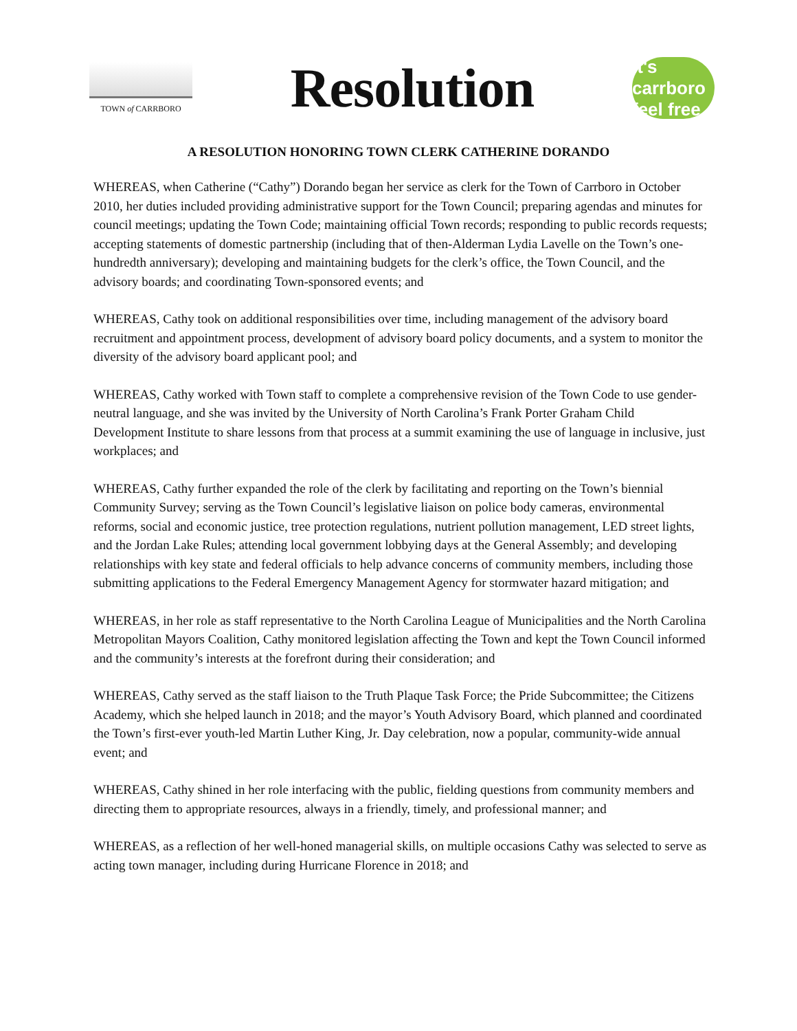TOWN of CARRBORO
Resolution
it's carrboro feel free
A RESOLUTION HONORING TOWN CLERK CATHERINE DORANDO
WHEREAS, when Catherine (“Cathy”) Dorando began her service as clerk for the Town of Carrboro in October 2010, her duties included providing administrative support for the Town Council; preparing agendas and minutes for council meetings; updating the Town Code; maintaining official Town records; responding to public records requests; accepting statements of domestic partnership (including that of then-Alderman Lydia Lavelle on the Town’s one-hundredth anniversary); developing and maintaining budgets for the clerk’s office, the Town Council, and the advisory boards; and coordinating Town-sponsored events; and
WHEREAS, Cathy took on additional responsibilities over time, including management of the advisory board recruitment and appointment process, development of advisory board policy documents, and a system to monitor the diversity of the advisory board applicant pool; and
WHEREAS, Cathy worked with Town staff to complete a comprehensive revision of the Town Code to use gender-neutral language, and she was invited by the University of North Carolina’s Frank Porter Graham Child Development Institute to share lessons from that process at a summit examining the use of language in inclusive, just workplaces; and
WHEREAS, Cathy further expanded the role of the clerk by facilitating and reporting on the Town’s biennial Community Survey; serving as the Town Council’s legislative liaison on police body cameras, environmental reforms, social and economic justice, tree protection regulations, nutrient pollution management, LED street lights, and the Jordan Lake Rules; attending local government lobbying days at the General Assembly; and developing relationships with key state and federal officials to help advance concerns of community members, including those submitting applications to the Federal Emergency Management Agency for stormwater hazard mitigation; and
WHEREAS, in her role as staff representative to the North Carolina League of Municipalities and the North Carolina Metropolitan Mayors Coalition, Cathy monitored legislation affecting the Town and kept the Town Council informed and the community’s interests at the forefront during their consideration; and
WHEREAS, Cathy served as the staff liaison to the Truth Plaque Task Force; the Pride Subcommittee; the Citizens Academy, which she helped launch in 2018; and the mayor’s Youth Advisory Board, which planned and coordinated the Town’s first-ever youth-led Martin Luther King, Jr. Day celebration, now a popular, community-wide annual event; and
WHEREAS, Cathy shined in her role interfacing with the public, fielding questions from community members and directing them to appropriate resources, always in a friendly, timely, and professional manner; and
WHEREAS, as a reflection of her well-honed managerial skills, on multiple occasions Cathy was selected to serve as acting town manager, including during Hurricane Florence in 2018; and